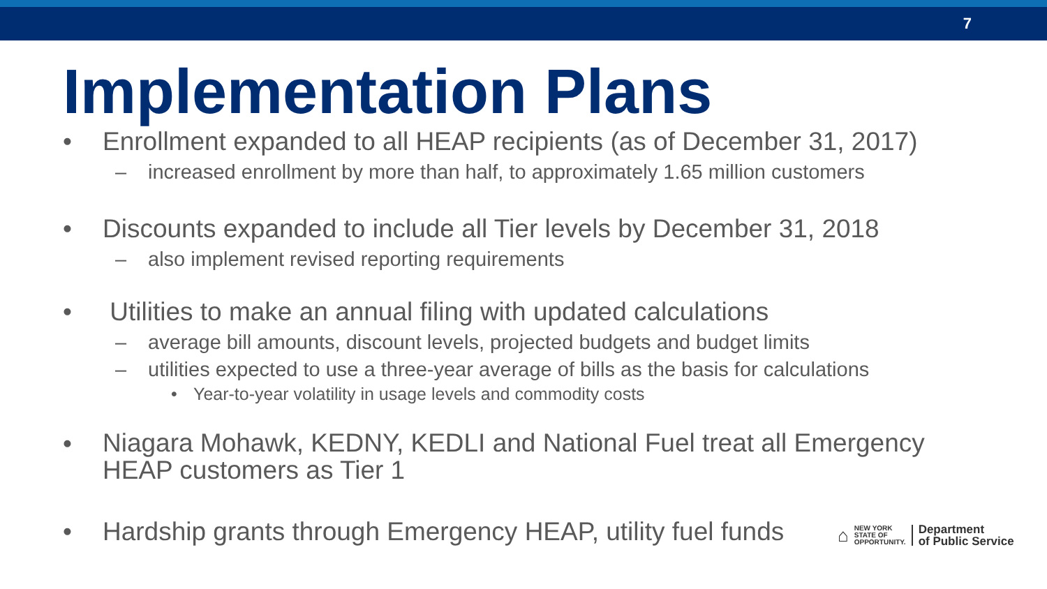7
Implementation Plans
• Enrollment expanded to all HEAP recipients (as of December 31, 2017)
– increased enrollment by more than half, to approximately 1.65 million customers
• Discounts expanded to include all Tier levels by December 31, 2018
– also implement revised reporting requirements
• Utilities to make an annual filing with updated calculations
– average bill amounts, discount levels, projected budgets and budget limits
– utilities expected to use a three-year average of bills as the basis for calculations
• Year-to-year volatility in usage levels and commodity costs
• Niagara Mohawk, KEDNY, KEDLI and National Fuel treat all Emergency
HEAP customers as Tier 1
• Hardship grants through Emergency HEAP, utility fuel funds
⌂
NEW YORK
STATE OF
OPPORTUNITY.
Department
of Public Service